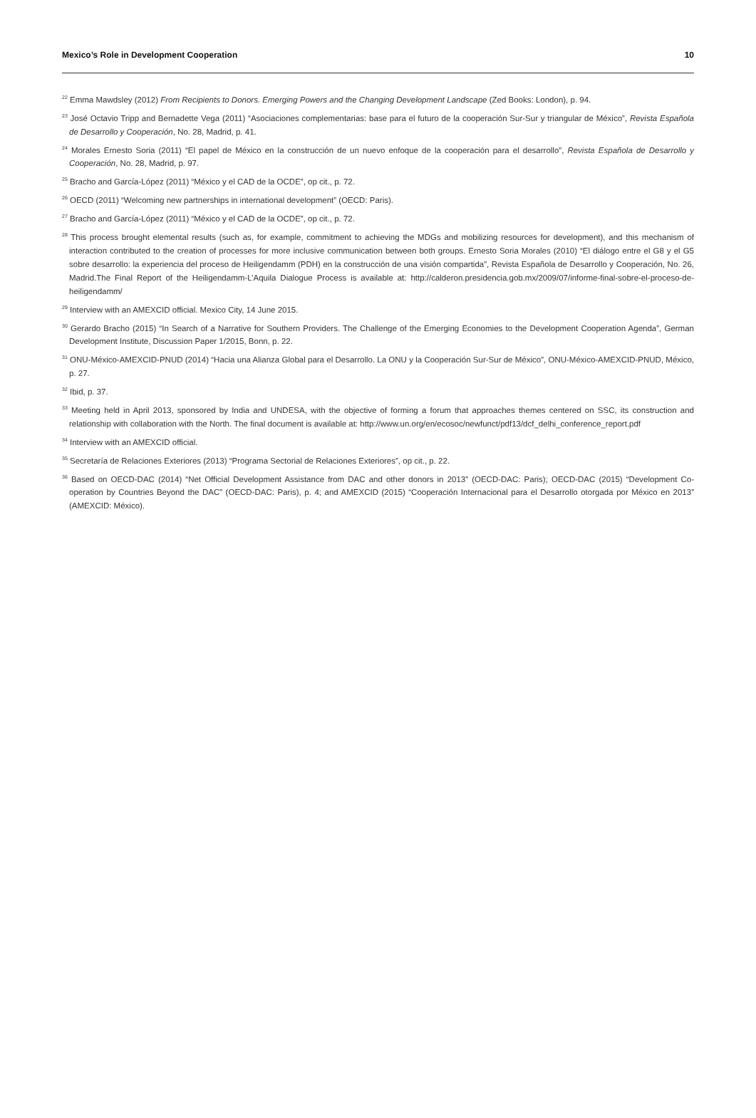Mexico’s Role in Development Cooperation 10
<sup>22</sup> Emma Mawdsley (2012) From Recipients to Donors. Emerging Powers and the Changing Development Landscape (Zed Books: London), p. 94.
<sup>23</sup> José Octavio Tripp and Bernadette Vega (2011) “Asociaciones complementarias: base para el futuro de la cooperación Sur-Sur y triangular de México”, Revista Española de Desarrollo y Cooperación, No. 28, Madrid, p. 41.
<sup>24</sup> Morales Ernesto Soria (2011) “El papel de México en la construcción de un nuevo enfoque de la cooperación para el desarrollo”, Revista Española de Desarrollo y Cooperación, No. 28, Madrid, p. 97.
<sup>25</sup> Bracho and García-López (2011) “México y el CAD de la OCDE”, op cit., p. 72.
<sup>26</sup> OECD (2011) “Welcoming new partnerships in international development” (OECD: Paris).
<sup>27</sup> Bracho and García-López (2011) “México y el CAD de la OCDE”, op cit., p. 72.
<sup>28</sup> This process brought elemental results (such as, for example, commitment to achieving the MDGs and mobilizing resources for development), and this mechanism of interaction contributed to the creation of processes for more inclusive communication between both groups. Ernesto Soria Morales (2010) “El diálogo entre el G8 y el G5 sobre desarrollo: la experiencia del proceso de Heiligendamm (PDH) en la construcción de una visión compartida”, Revista Española de Desarrollo y Cooperación, No. 26, Madrid.The Final Report of the Heiligendamm-L’Aquila Dialogue Process is available at: http://calderon.presidencia.gob.mx/2009/07/informe-final-sobre-el-proceso-de-heiligendamm/
<sup>29</sup> Interview with an AMEXCID official. Mexico City, 14 June 2015.
<sup>30</sup> Gerardo Bracho (2015) “In Search of a Narrative for Southern Providers. The Challenge of the Emerging Economies to the Development Cooperation Agenda”, German Development Institute, Discussion Paper 1/2015, Bonn, p. 22.
<sup>31</sup> ONU-México-AMEXCID-PNUD (2014) “Hacia una Alianza Global para el Desarrollo. La ONU y la Cooperación Sur-Sur de México”, ONU-México-AMEXCID-PNUD, México, p. 27.
<sup>32</sup> Ibid, p. 37.
<sup>33</sup> Meeting held in April 2013, sponsored by India and UNDESA, with the objective of forming a forum that approaches themes centered on SSC, its construction and relationship with collaboration with the North. The final document is available at: http://www.un.org/en/ecosoc/newfunct/pdf13/dcf_delhi_conference_report.pdf
<sup>34</sup> Interview with an AMEXCID official.
<sup>35</sup> Secretaría de Relaciones Exteriores (2013) “Programa Sectorial de Relaciones Exteriores”, op cit., p. 22.
<sup>36</sup> Based on OECD-DAC (2014) “Net Official Development Assistance from DAC and other donors in 2013” (OECD-DAC: Paris); OECD-DAC (2015) “Development Co-operation by Countries Beyond the DAC” (OECD-DAC: Paris), p. 4; and AMEXCID (2015) “Cooperación Internacional para el Desarrollo otorgada por México en 2013” (AMEXCID: México).